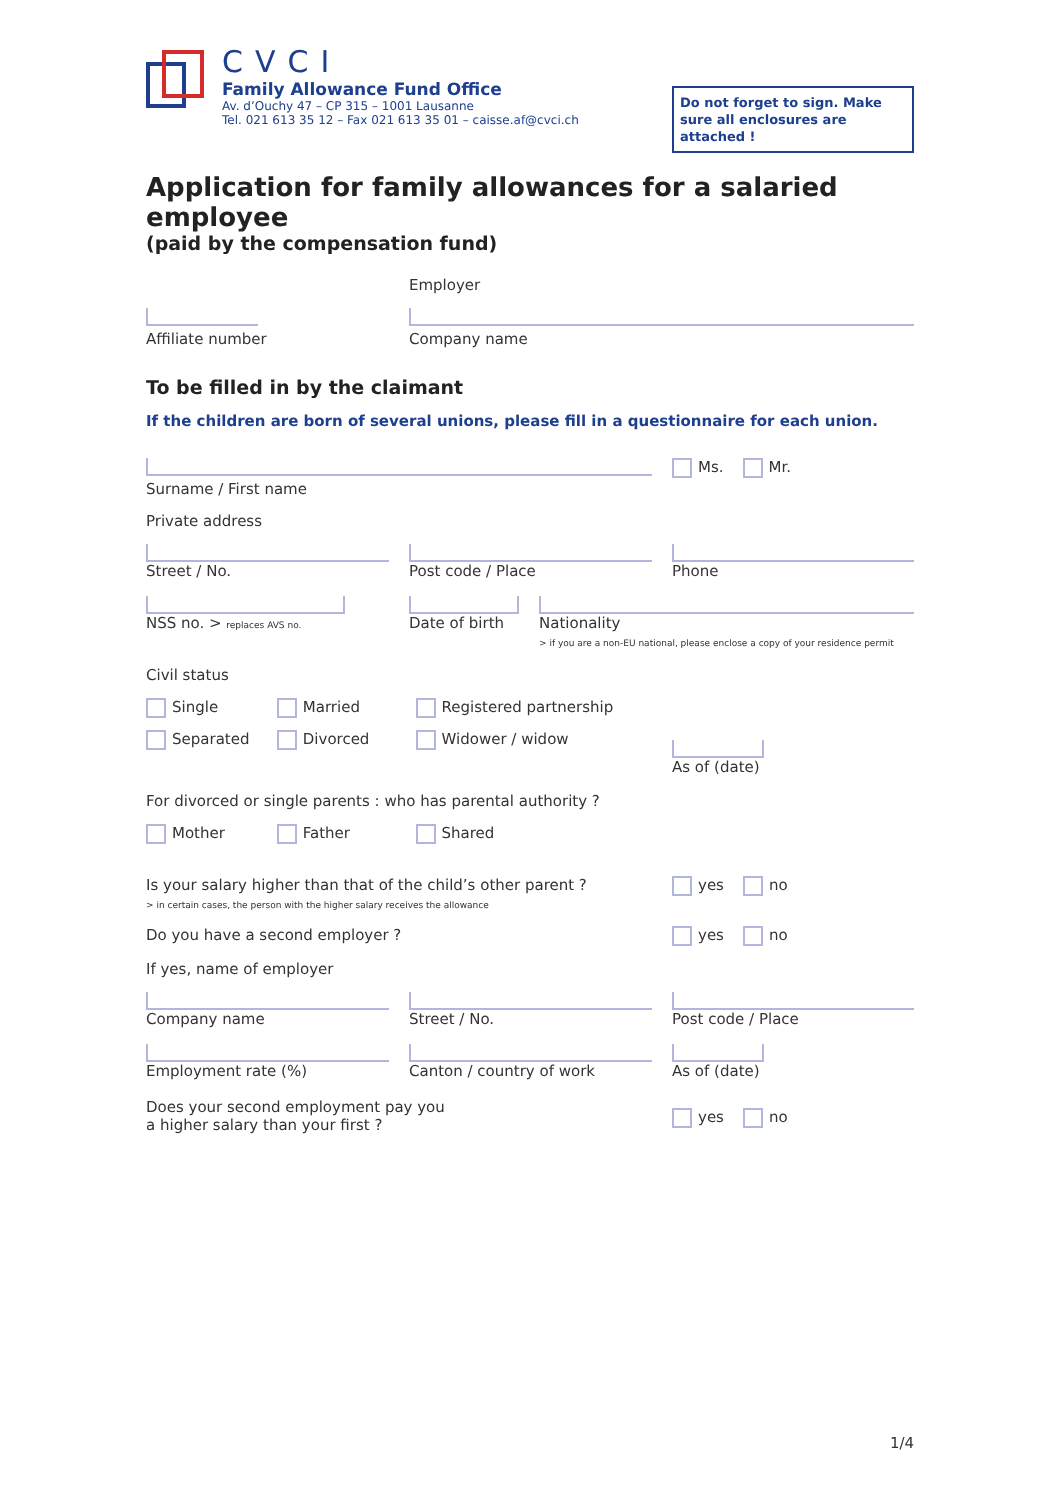CVCI
Family Allowance Fund Office
Av. d’Ouchy 47 – CP 315 – 1001 Lausanne
Tel. 021 613 35 12 – Fax 021 613 35 01 – caisse.af@cvci.ch
Do not forget to sign. Make sure all enclosures are attached !
Application for family allowances for a salaried employee
(paid by the compensation fund)
Employer
Affiliate number Company name
To be filled in by the claimant
If the children are born of several unions, please fill in a questionnaire for each union.
Surname / First name
Ms. Mr.
Private address
Street / No. Post code / Place Phone
NSS no. > replaces AVS no.
Date of birth
Nationality
> if you are a non-EU national, please enclose a copy of your residence permit
Civil status
Single Married Registered partnership
Separated Divorced Widower / widow As of (date)
For divorced or single parents : who has parental authority ?
Mother Father Shared
Is your salary higher than that of the child’s other parent ?
> in certain cases, the person with the higher salary receives the allowance
yes no
Do you have a second employer ? yes no
If yes, name of employer
Company name Street / No. Post code / Place
Employment rate (%) Canton / country of work As of (date)
Does your second employment pay you
a higher salary than your first ?
yes no
1/4